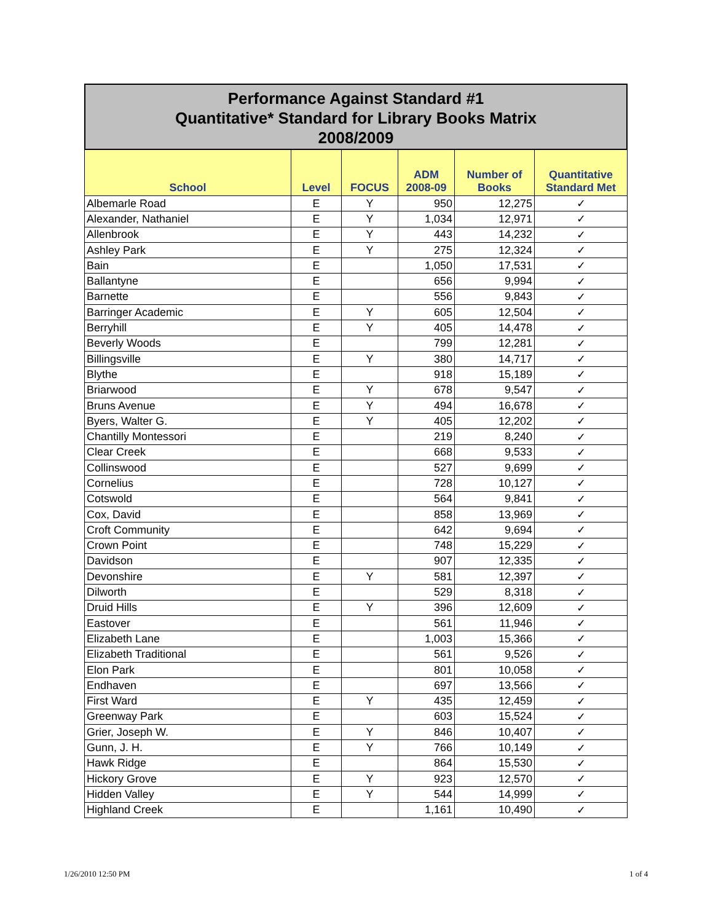Performance Against Standard #1
Quantitative* Standard for Library Books Matrix
2008/2009
| School | Level | FOCUS | ADM 2008-09 | Number of Books | Quantitative Standard Met |
| --- | --- | --- | --- | --- | --- |
| Albemarle Road | E | Y | 950 | 12,275 | ✓ |
| Alexander, Nathaniel | E | Y | 1,034 | 12,971 | ✓ |
| Allenbrook | E | Y | 443 | 14,232 | ✓ |
| Ashley Park | E | Y | 275 | 12,324 | ✓ |
| Bain | E | | 1,050 | 17,531 | ✓ |
| Ballantyne | E | | 656 | 9,994 | ✓ |
| Barnette | E | | 556 | 9,843 | ✓ |
| Barringer Academic | E | Y | 605 | 12,504 | ✓ |
| Berryhill | E | Y | 405 | 14,478 | ✓ |
| Beverly Woods | E | | 799 | 12,281 | ✓ |
| Billingsville | E | Y | 380 | 14,717 | ✓ |
| Blythe | E | | 918 | 15,189 | ✓ |
| Briarwood | E | Y | 678 | 9,547 | ✓ |
| Bruns Avenue | E | Y | 494 | 16,678 | ✓ |
| Byers, Walter G. | E | Y | 405 | 12,202 | ✓ |
| Chantilly Montessori | E | | 219 | 8,240 | ✓ |
| Clear Creek | E | | 668 | 9,533 | ✓ |
| Collinswood | E | | 527 | 9,699 | ✓ |
| Cornelius | E | | 728 | 10,127 | ✓ |
| Cotswold | E | | 564 | 9,841 | ✓ |
| Cox, David | E | | 858 | 13,969 | ✓ |
| Croft Community | E | | 642 | 9,694 | ✓ |
| Crown Point | E | | 748 | 15,229 | ✓ |
| Davidson | E | | 907 | 12,335 | ✓ |
| Devonshire | E | Y | 581 | 12,397 | ✓ |
| Dilworth | E | | 529 | 8,318 | ✓ |
| Druid Hills | E | Y | 396 | 12,609 | ✓ |
| Eastover | E | | 561 | 11,946 | ✓ |
| Elizabeth Lane | E | | 1,003 | 15,366 | ✓ |
| Elizabeth Traditional | E | | 561 | 9,526 | ✓ |
| Elon Park | E | | 801 | 10,058 | ✓ |
| Endhaven | E | | 697 | 13,566 | ✓ |
| First Ward | E | Y | 435 | 12,459 | ✓ |
| Greenway Park | E | | 603 | 15,524 | ✓ |
| Grier, Joseph W. | E | Y | 846 | 10,407 | ✓ |
| Gunn, J. H. | E | Y | 766 | 10,149 | ✓ |
| Hawk Ridge | E | | 864 | 15,530 | ✓ |
| Hickory Grove | E | Y | 923 | 12,570 | ✓ |
| Hidden Valley | E | Y | 544 | 14,999 | ✓ |
| Highland Creek | E | | 1,161 | 10,490 | ✓ |
1/26/2010 12:50 PM 1 of 4